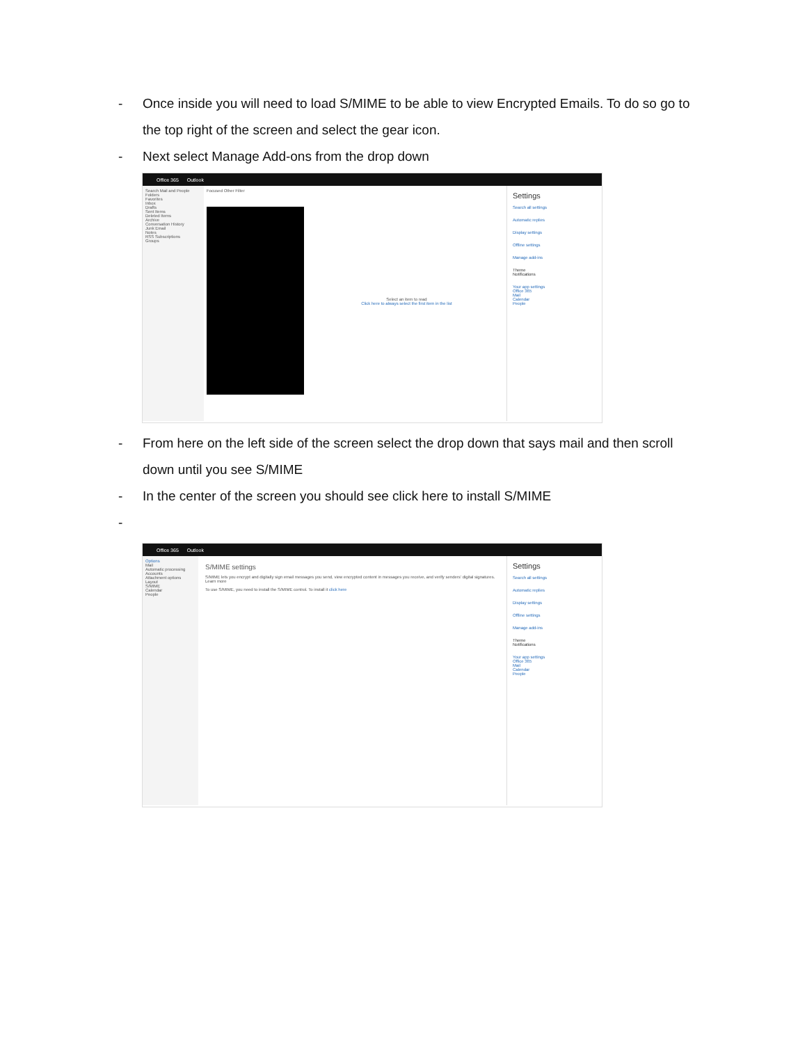- Once inside you will need to load S/MIME to be able to view Encrypted Emails. To do so go to the top right of the screen and select the gear icon.
- Next select Manage Add-ons from the drop down
Office 365 Outlook
Search Mail and People
Folders
Favorites
Inbox
Drafts
Sent Items
Deleted Items
Archive
Conversation History
Junk Email
Notes
RSS Subscriptions
Groups
Focused Other Filter
Select an item to read
Click here to always select the first item in the list
Settings
Search all settings
Automatic replies
Display settings
Offline settings
Manage add-ins
Theme
Notifications
Your app settings
Office 365
Mail
Calendar
People
- From here on the left side of the screen select the drop down that says mail and then scroll down until you see S/MIME
- In the center of the screen you should see click here to install S/MIME
-
Office 365 Outlook
Options
Mail
Automatic processing
Accounts
Attachment options
Layout
S/MIME
Calendar
People
S/MIME settings
S/MIME lets you encrypt and digitally sign email messages you send, view encrypted content in messages you receive, and verify senders' digital signatures. Learn more
To use S/MIME, you need to install the S/MIME control. To install it click here
Settings
Search all settings
Automatic replies
Display settings
Offline settings
Manage add-ins
Theme
Notifications
Your app settings
Office 365
Mail
Calendar
People